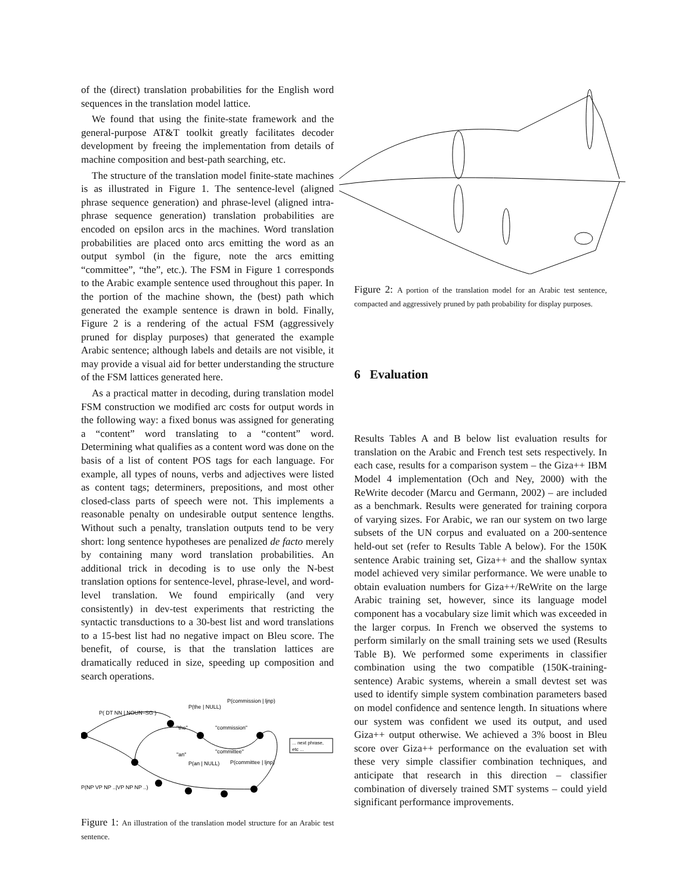of the (direct) translation probabilities for the English word sequences in the translation model lattice.
We found that using the finite-state framework and the general-purpose AT&T toolkit greatly facilitates decoder development by freeing the implementation from details of machine composition and best-path searching, etc.
The structure of the translation model finite-state machines is as illustrated in Figure 1. The sentence-level (aligned phrase sequence generation) and phrase-level (aligned intra-phrase sequence generation) translation probabilities are encoded on epsilon arcs in the machines. Word translation probabilities are placed onto arcs emitting the word as an output symbol (in the figure, note the arcs emitting “committee”, “the”, etc.). The FSM in Figure 1 corresponds to the Arabic example sentence used throughout this paper. In the portion of the machine shown, the (best) path which generated the example sentence is drawn in bold. Finally, Figure 2 is a rendering of the actual FSM (aggressively pruned for display purposes) that generated the example Arabic sentence; although labels and details are not visible, it may provide a visual aid for better understanding the structure of the FSM lattices generated here.
As a practical matter in decoding, during translation model FSM construction we modified arc costs for output words in the following way: a fixed bonus was assigned for generating a “content” word translating to a “content” word. Determining what qualifies as a content word was done on the basis of a list of content POS tags for each language. For example, all types of nouns, verbs and adjectives were listed as content tags; determiners, prepositions, and most other closed-class parts of speech were not. This implements a reasonable penalty on undesirable output sentence lengths. Without such a penalty, translation outputs tend to be very short: long sentence hypotheses are penalized de facto merely by containing many word translation probabilities. An additional trick in decoding is to use only the N-best translation options for sentence-level, phrase-level, and word-level translation. We found empirically (and very consistently) in dev-test experiments that restricting the syntactic transductions to a 30-best list and word translations to a 15-best list had no negative impact on Bleu score. The benefit, of course, is that the translation lattices are dramatically reduced in size, speeding up composition and search operations.
P( DT NN | NOUN–SG )
"the"
"commission"
"an"
"committee"
P(the | NULL)
P(commission | ljnp)
P(an | NULL)
P(committee | ljnp)
... next phrase,
etc ...
P(NP VP NP ..|VP NP NP ..)
Figure 1: An illustration of the translation model structure for an Arabic test sentence.
Figure 2: A portion of the translation model for an Arabic test sentence, compacted and aggressively pruned by path probability for display purposes.
6 Evaluation
Results Tables A and B below list evaluation results for translation on the Arabic and French test sets respectively. In each case, results for a comparison system – the Giza++ IBM Model 4 implementation (Och and Ney, 2000) with the ReWrite decoder (Marcu and Germann, 2002) – are included as a benchmark. Results were generated for training corpora of varying sizes. For Arabic, we ran our system on two large subsets of the UN corpus and evaluated on a 200-sentence held-out set (refer to Results Table A below). For the 150K sentence Arabic training set, Giza++ and the shallow syntax model achieved very similar performance. We were unable to obtain evaluation numbers for Giza++/ReWrite on the large Arabic training set, however, since its language model component has a vocabulary size limit which was exceeded in the larger corpus. In French we observed the systems to perform similarly on the small training sets we used (Results Table B). We performed some experiments in classifier combination using the two compatible (150K-training-sentence) Arabic systems, wherein a small devtest set was used to identify simple system combination parameters based on model confidence and sentence length. In situations where our system was confident we used its output, and used Giza++ output otherwise. We achieved a 3% boost in Bleu score over Giza++ performance on the evaluation set with these very simple classifier combination techniques, and anticipate that research in this direction – classifier combination of diversely trained SMT systems – could yield significant performance improvements.